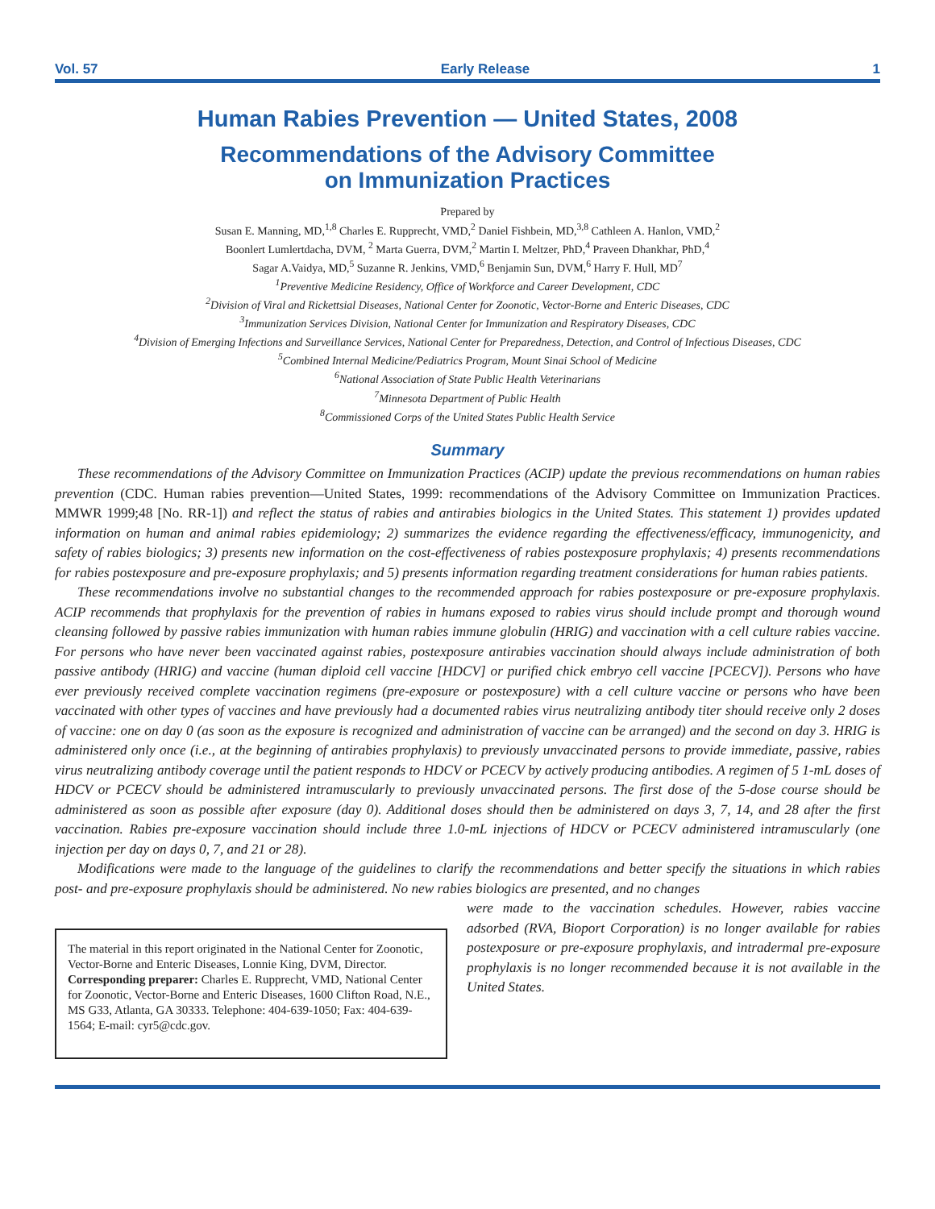Vol. 57 Early Release 1
Human Rabies Prevention — United States, 2008
Recommendations of the Advisory Committee
on Immunization Practices
Prepared by
Susan E. Manning, MD,<sup>1,8</sup> Charles E. Rupprecht, VMD,<sup>2</sup> Daniel Fishbein, MD,<sup>3,8</sup> Cathleen A. Hanlon, VMD,<sup>2</sup>
Boonlert Lumlertdacha, DVM, <sup>2</sup> Marta Guerra, DVM,<sup>2</sup> Martin I. Meltzer, PhD,<sup>4</sup> Praveen Dhankhar, PhD,<sup>4</sup>
Sagar A.Vaidya, MD,<sup>5</sup> Suzanne R. Jenkins, VMD,<sup>6</sup> Benjamin Sun, DVM,<sup>6</sup> Harry F. Hull, MD<sup>7</sup>
<sup>1</sup> Preventive Medicine Residency, Office of Workforce and Career Development, CDC
<sup>2</sup> Division of Viral and Rickettsial Diseases, National Center for Zoonotic, Vector-Borne and Enteric Diseases, CDC
<sup>3</sup> Immunization Services Division, National Center for Immunization and Respiratory Diseases, CDC
<sup>4</sup> Division of Emerging Infections and Surveillance Services, National Center for Preparedness, Detection, and Control of Infectious Diseases, CDC
<sup>5</sup> Combined Internal Medicine/Pediatrics Program, Mount Sinai School of Medicine
<sup>6</sup> National Association of State Public Health Veterinarians
<sup>7</sup> Minnesota Department of Public Health
<sup>8</sup> Commissioned Corps of the United States Public Health Service
Summary
These recommendations of the Advisory Committee on Immunization Practices (ACIP) update the previous recommendations on human rabies prevention (CDC. Human rabies prevention—United States, 1999: recommendations of the Advisory Committee on Immunization Practices. MMWR 1999;48 [No. RR-1]) and reflect the status of rabies and antirabies biologics in the United States. This statement 1) provides updated information on human and animal rabies epidemiology; 2) summarizes the evidence regarding the effectiveness/efficacy, immunogenicity, and safety of rabies biologics; 3) presents new information on the cost-effectiveness of rabies postexposure prophylaxis; 4) presents recommendations for rabies postexposure and pre-exposure prophylaxis; and 5) presents information regarding treatment considerations for human rabies patients.
These recommendations involve no substantial changes to the recommended approach for rabies postexposure or pre-exposure prophylaxis. ACIP recommends that prophylaxis for the prevention of rabies in humans exposed to rabies virus should include prompt and thorough wound cleansing followed by passive rabies immunization with human rabies immune globulin (HRIG) and vaccination with a cell culture rabies vaccine. For persons who have never been vaccinated against rabies, postexposure antirabies vaccination should always include administration of both passive antibody (HRIG) and vaccine (human diploid cell vaccine [HDCV] or purified chick embryo cell vaccine [PCECV]). Persons who have ever previously received complete vaccination regimens (pre-exposure or postexposure) with a cell culture vaccine or persons who have been vaccinated with other types of vaccines and have previously had a documented rabies virus neutralizing antibody titer should receive only 2 doses of vaccine: one on day 0 (as soon as the exposure is recognized and administration of vaccine can be arranged) and the second on day 3. HRIG is administered only once (i.e., at the beginning of antirabies prophylaxis) to previously unvaccinated persons to provide immediate, passive, rabies virus neutralizing antibody coverage until the patient responds to HDCV or PCECV by actively producing antibodies. A regimen of 5 1-mL doses of HDCV or PCECV should be administered intramuscularly to previously unvaccinated persons. The first dose of the 5-dose course should be administered as soon as possible after exposure (day 0). Additional doses should then be administered on days 3, 7, 14, and 28 after the first vaccination. Rabies pre-exposure vaccination should include three 1.0-mL injections of HDCV or PCECV administered intramuscularly (one injection per day on days 0, 7, and 21 or 28).
Modifications were made to the language of the guidelines to clarify the recommendations and better specify the situations in which rabies post- and pre-exposure prophylaxis should be administered. No new rabies biologics are presented, and no changes
The material in this report originated in the National Center for Zoonotic, Vector-Borne and Enteric Diseases, Lonnie King, DVM, Director.
Corresponding preparer: Charles E. Rupprecht, VMD, National Center for Zoonotic, Vector-Borne and Enteric Diseases, 1600 Clifton Road, N.E., MS G33, Atlanta, GA 30333. Telephone: 404-639-1050; Fax: 404-639-1564; E-mail: cyr5@cdc.gov.
were made to the vaccination schedules. However, rabies vaccine adsorbed (RVA, Bioport Corporation) is no longer available for rabies postexposure or pre-exposure prophylaxis, and intradermal pre-exposure prophylaxis is no longer recommended because it is not available in the United States.